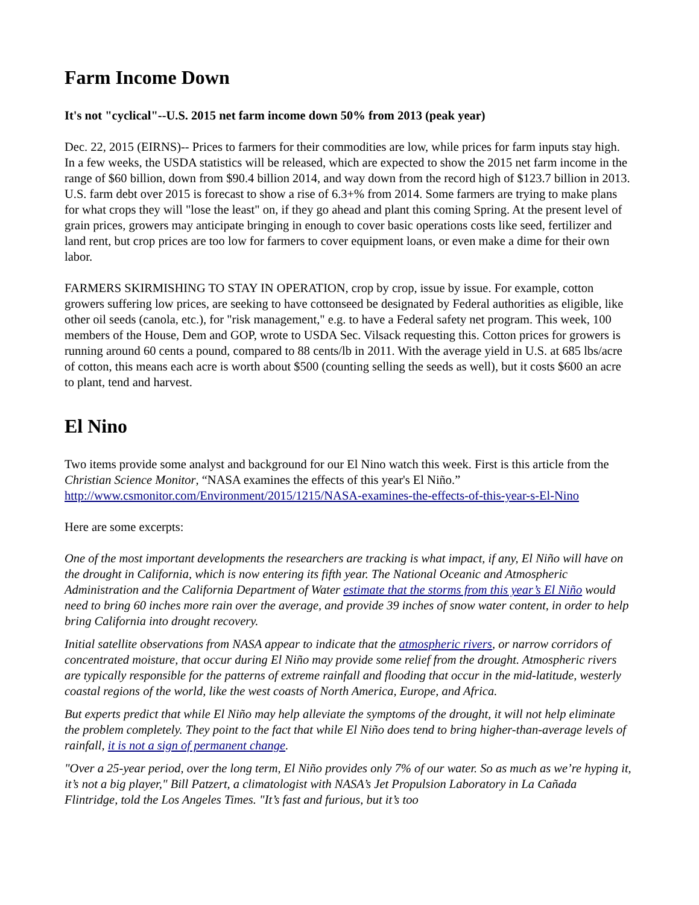Farm Income Down
It's not "cyclical"--U.S. 2015 net farm income down 50% from 2013 (peak year)
Dec. 22, 2015 (EIRNS)-- Prices to farmers for their commodities are low, while prices for farm inputs stay high. In a few weeks, the USDA statistics will be released, which are expected to show the 2015 net farm income in the range of $60 billion, down from $90.4 billion 2014, and way down from the record high of $123.7 billion in 2013. U.S. farm debt over 2015 is forecast to show a rise of 6.3+% from 2014. Some farmers are trying to make plans for what crops they will "lose the least" on, if they go ahead and plant this coming Spring. At the present level of grain prices, growers may anticipate bringing in enough to cover basic operations costs like seed, fertilizer and land rent, but crop prices are too low for farmers to cover equipment loans, or even make a dime for their own labor.
FARMERS SKIRMISHING TO STAY IN OPERATION, crop by crop, issue by issue. For example, cotton growers suffering low prices, are seeking to have cottonseed be designated by Federal authorities as eligible, like other oil seeds (canola, etc.), for "risk management," e.g. to have a Federal safety net program. This week, 100 members of the House, Dem and GOP, wrote to USDA Sec. Vilsack requesting this. Cotton prices for growers is running around 60 cents a pound, compared to 88 cents/lb in 2011. With the average yield in U.S. at 685 lbs/acre of cotton, this means each acre is worth about $500 (counting selling the seeds as well), but it costs $600 an acre to plant, tend and harvest.
El Nino
Two items provide some analyst and background for our El Nino watch this week. First is this article from the Christian Science Monitor, “NASA examines the effects of this year's El Niño.” http://www.csmonitor.com/Environment/2015/1215/NASA-examines-the-effects-of-this-year-s-El-Nino
Here are some excerpts:
One of the most important developments the researchers are tracking is what impact, if any, El Niño will have on the drought in California, which is now entering its fifth year. The National Oceanic and Atmospheric Administration and the California Department of Water estimate that the storms from this year’s El Niño would need to bring 60 inches more rain over the average, and provide 39 inches of snow water content, in order to help bring California into drought recovery.
Initial satellite observations from NASA appear to indicate that the atmospheric rivers, or narrow corridors of concentrated moisture, that occur during El Niño may provide some relief from the drought. Atmospheric rivers are typically responsible for the patterns of extreme rainfall and flooding that occur in the mid-latitude, westerly coastal regions of the world, like the west coasts of North America, Europe, and Africa.
But experts predict that while El Niño may help alleviate the symptoms of the drought, it will not help eliminate the problem completely. They point to the fact that while El Niño does tend to bring higher-than-average levels of rainfall, it is not a sign of permanent change.
"Over a 25-year period, over the long term, El Niño provides only 7% of our water. So as much as we’re hyping it, it’s not a big player," Bill Patzert, a climatologist with NASA’s Jet Propulsion Laboratory in La Cañada Flintridge, told the Los Angeles Times. "It’s fast and furious, but it’s too